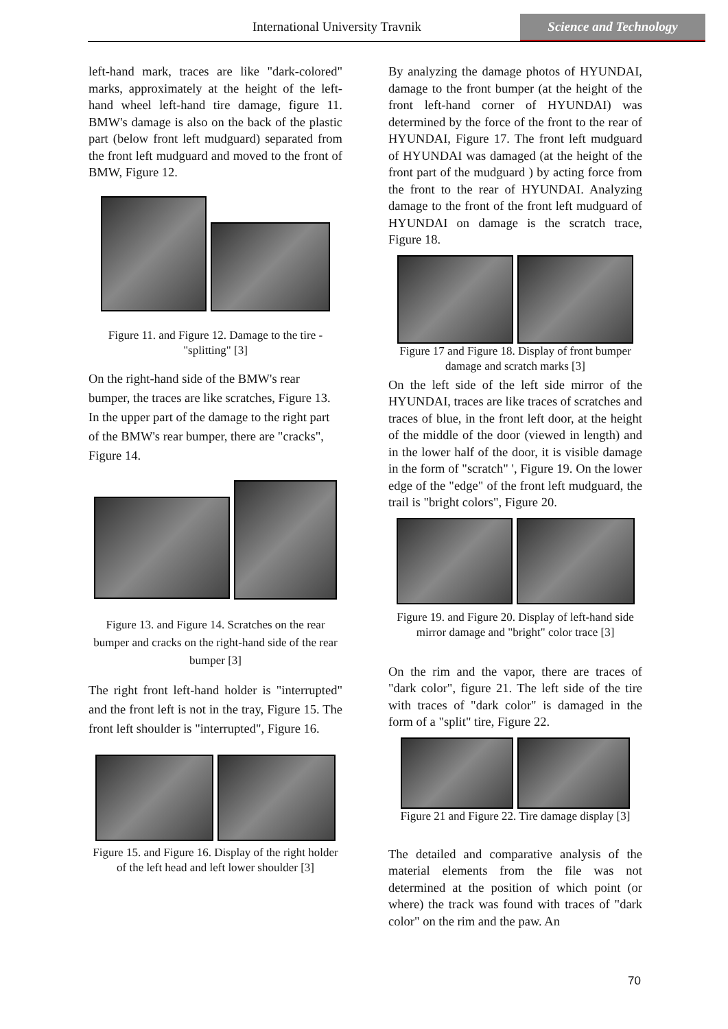International University Travnik
Science and Technology
left-hand mark, traces are like "dark-colored" marks, approximately at the height of the left-hand wheel left-hand tire damage, figure 11. BMW's damage is also on the back of the plastic part (below front left mudguard) separated from the front left mudguard and moved to the front of BMW, Figure 12.
Figure 11. and Figure 12. Damage to the tire - "splitting" [3]
On the right-hand side of the BMW's rear bumper, the traces are like scratches, Figure 13. In the upper part of the damage to the right part of the BMW's rear bumper, there are "cracks", Figure 14.
Figure 13. and Figure 14. Scratches on the rear bumper and cracks on the right-hand side of the rear bumper [3]
The right front left-hand holder is "interrupted" and the front left is not in the tray, Figure 15. The front left shoulder is "interrupted", Figure 16.
Figure 15. and Figure 16. Display of the right holder of the left head and left lower shoulder [3]
By analyzing the damage photos of HYUNDAI, damage to the front bumper (at the height of the front left-hand corner of HYUNDAI) was determined by the force of the front to the rear of HYUNDAI, Figure 17. The front left mudguard of HYUNDAI was damaged (at the height of the front part of the mudguard ) by acting force from the front to the rear of HYUNDAI. Analyzing damage to the front of the front left mudguard of HYUNDAI on damage is the scratch trace, Figure 18.
Figure 17 and Figure 18. Display of front bumper damage and scratch marks [3]
On the left side of the left side mirror of the HYUNDAI, traces are like traces of scratches and traces of blue, in the front left door, at the height of the middle of the door (viewed in length) and in the lower half of the door, it is visible damage in the form of "scratch" ', Figure 19. On the lower edge of the "edge" of the front left mudguard, the trail is "bright colors", Figure 20.
Figure 19. and Figure 20. Display of left-hand side mirror damage and "bright" color trace [3]
On the rim and the vapor, there are traces of "dark color", figure 21. The left side of the tire with traces of "dark color" is damaged in the form of a "split" tire, Figure 22.
Figure 21 and Figure 22. Tire damage display [3]
The detailed and comparative analysis of the material elements from the file was not determined at the position of which point (or where) the track was found with traces of "dark color" on the rim and the paw. An
70